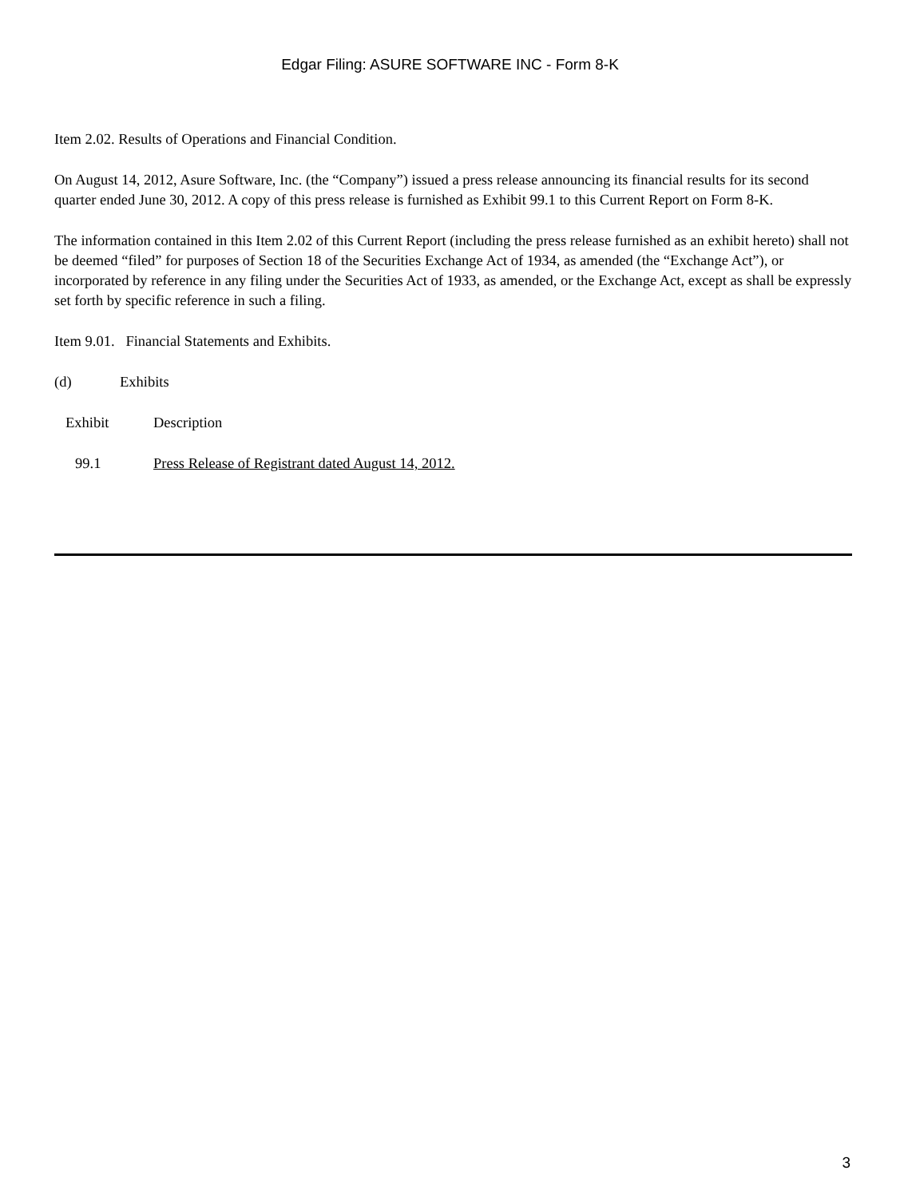Edgar Filing: ASURE SOFTWARE INC - Form 8-K
Item 2.02. Results of Operations and Financial Condition.
On August 14, 2012, Asure Software, Inc. (the “Company”) issued a press release announcing its financial results for its second quarter ended June 30, 2012. A copy of this press release is furnished as Exhibit 99.1 to this Current Report on Form 8-K.
The information contained in this Item 2.02 of this Current Report (including the press release furnished as an exhibit hereto) shall not be deemed “filed” for purposes of Section 18 of the Securities Exchange Act of 1934, as amended (the “Exchange Act”), or incorporated by reference in any filing under the Securities Act of 1933, as amended, or the Exchange Act, except as shall be expressly set forth by specific reference in such a filing.
Item 9.01. Financial Statements and Exhibits.
| (d) | Exhibits |
| Exhibit | Description |
| 99.1 | Press Release of Registrant dated August 14, 2012. |
3